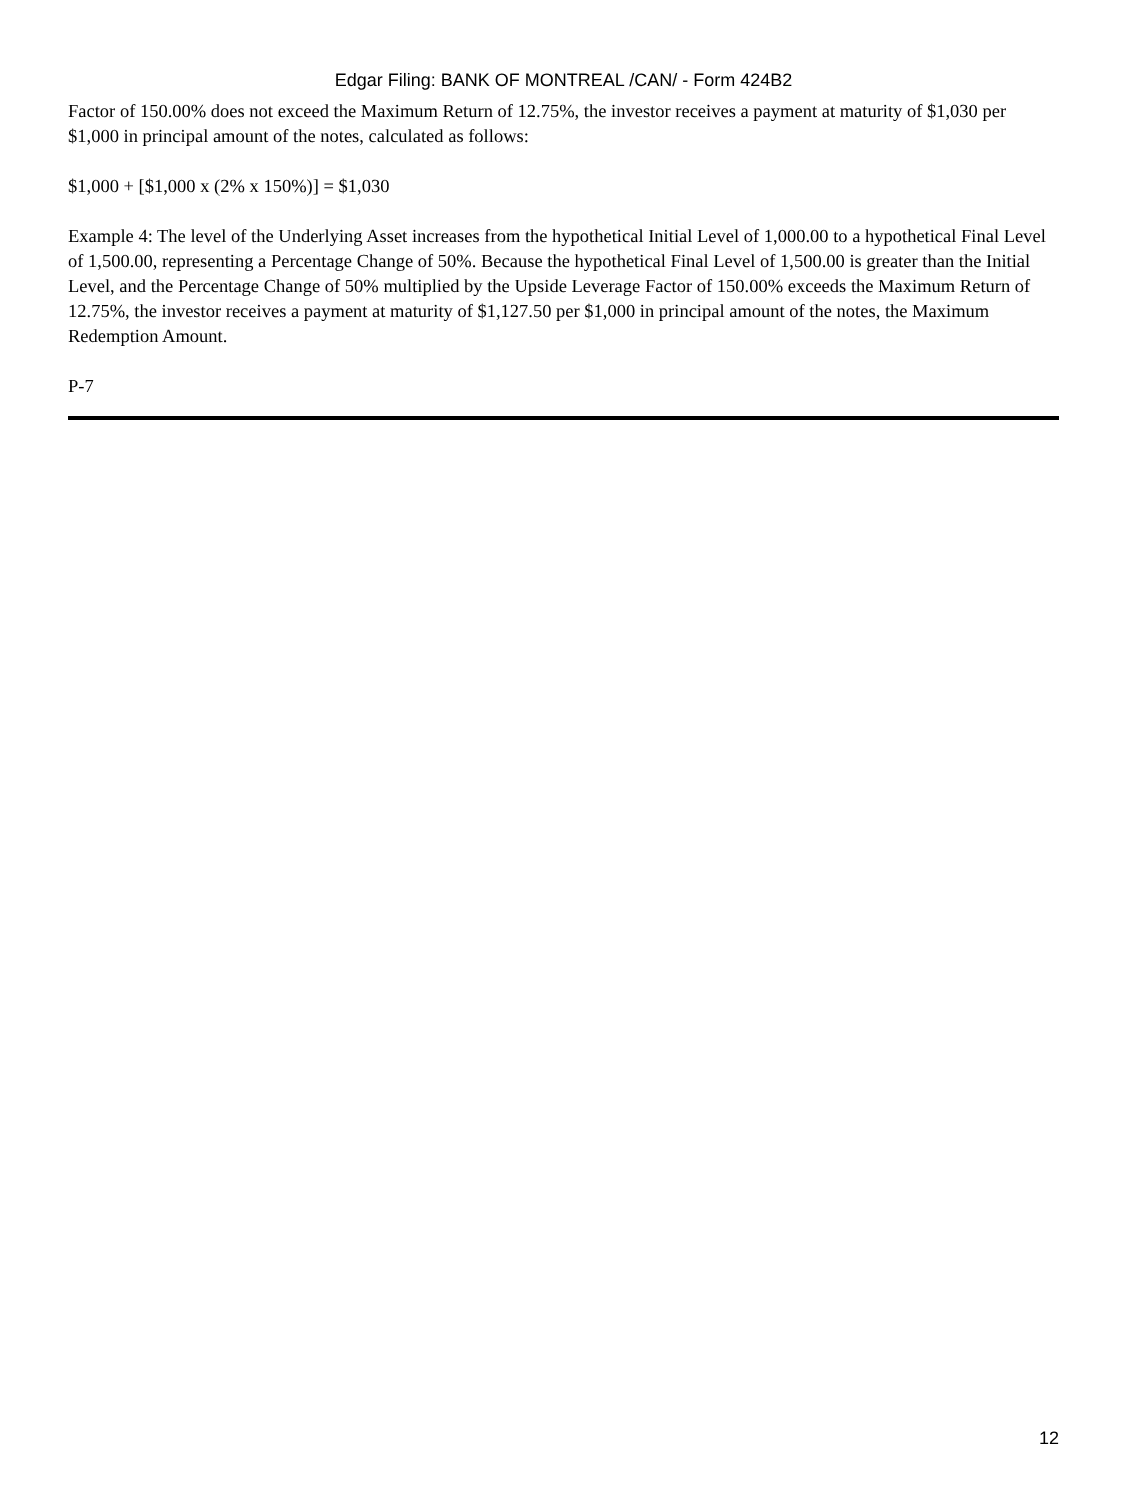Edgar Filing: BANK OF MONTREAL /CAN/ - Form 424B2
Factor of 150.00% does not exceed the Maximum Return of 12.75%, the investor receives a payment at maturity of $1,030 per $1,000 in principal amount of the notes, calculated as follows:
$1,000 + [$1,000 x (2% x 150%)] = $1,030
Example 4: The level of the Underlying Asset increases from the hypothetical Initial Level of 1,000.00 to a hypothetical Final Level of 1,500.00, representing a Percentage Change of 50%. Because the hypothetical Final Level of 1,500.00 is greater than the Initial Level, and the Percentage Change of 50% multiplied by the Upside Leverage Factor of 150.00% exceeds the Maximum Return of 12.75%, the investor receives a payment at maturity of $1,127.50 per $1,000 in principal amount of the notes, the Maximum Redemption Amount.
P-7
12